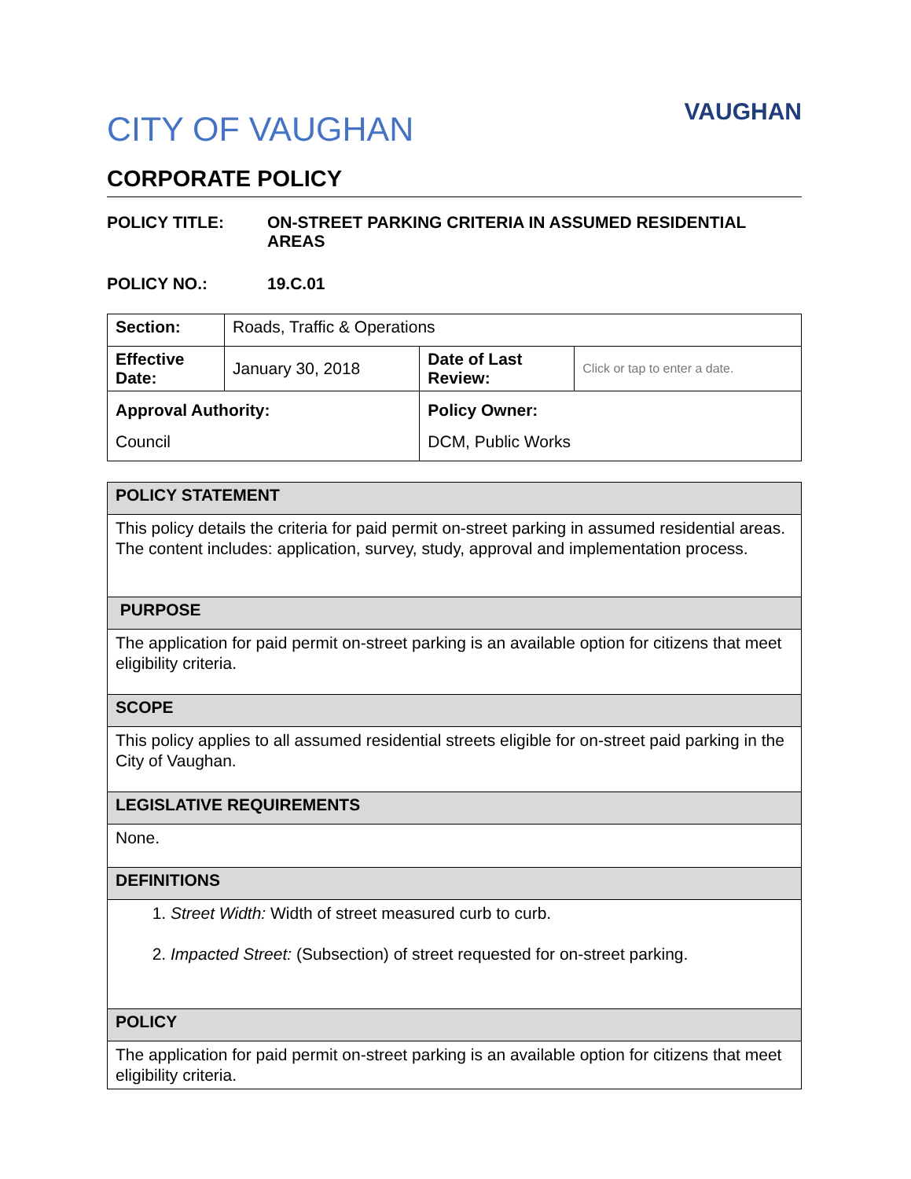CITY OF VAUGHAN
VAUGHAN
CORPORATE POLICY
POLICY TITLE: ON-STREET PARKING CRITERIA IN ASSUMED RESIDENTIAL AREAS
POLICY NO.: 19.C.01
| Section: | Roads, Traffic & Operations | | |
| Effective Date: | January 30, 2018 | Date of Last Review: | Click or tap to enter a date. |
| Approval Authority: Council | | Policy Owner: DCM, Public Works | |
| POLICY STATEMENT |
| This policy details the criteria for paid permit on-street parking in assumed residential areas. The content includes: application, survey, study, approval and implementation process. |
| PURPOSE |
| The application for paid permit on-street parking is an available option for citizens that meet eligibility criteria. |
| SCOPE |
| This policy applies to all assumed residential streets eligible for on-street paid parking in the City of Vaughan. |
| LEGISLATIVE REQUIREMENTS |
| None. |
| DEFINITIONS |
| 1. Street Width: Width of street measured curb to curb. 2. Impacted Street: (Subsection) of street requested for on-street parking. |
| POLICY |
| The application for paid permit on-street parking is an available option for citizens that meet eligibility criteria. |